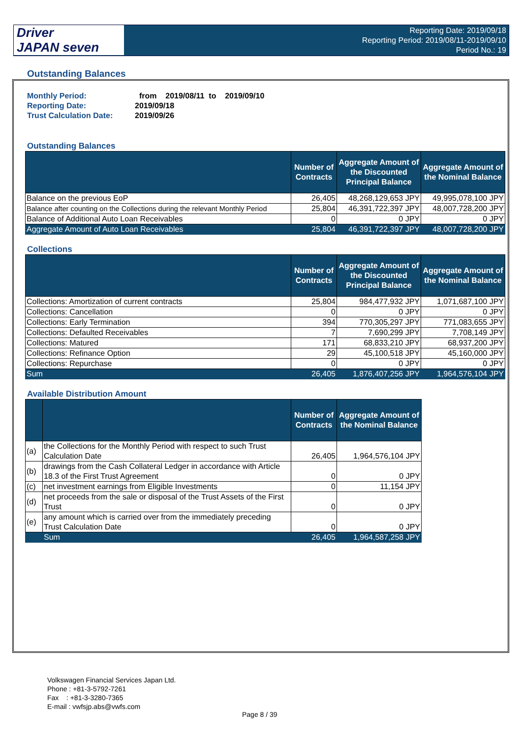Driver
JAPAN seven
Reporting Date: 2019/09/18
Reporting Period: 2019/08/11-2019/09/10
Period No.: 19
Outstanding Balances
| Monthly Period: | from 2019/08/11 to 2019/09/10 |
| Reporting Date: | 2019/09/18 |
| Trust Calculation Date: | 2019/09/26 |
Outstanding Balances
| | Number of Contracts | Aggregate Amount of the Discounted Principal Balance | Aggregate Amount of the Nominal Balance |
| --- | --- | --- | --- |
| Balance on the previous EoP | 26,405 | 48,268,129,653 JPY | 49,995,078,100 JPY |
| Balance after counting on the Collections during the relevant Monthly Period | 25,804 | 46,391,722,397 JPY | 48,007,728,200 JPY |
| Balance of Additional Auto Loan Receivables | 0 | 0 JPY | 0 JPY |
| Aggregate Amount of Auto Loan Receivables | 25,804 | 46,391,722,397 JPY | 48,007,728,200 JPY |
Collections
| | Number of Contracts | Aggregate Amount of the Discounted Principal Balance | Aggregate Amount of the Nominal Balance |
| --- | --- | --- | --- |
| Collections: Amortization of current contracts | 25,804 | 984,477,932 JPY | 1,071,687,100 JPY |
| Collections: Cancellation | 0 | 0 JPY | 0 JPY |
| Collections: Early Termination | 394 | 770,305,297 JPY | 771,083,655 JPY |
| Collections: Defaulted Receivables | 7 | 7,690,299 JPY | 7,708,149 JPY |
| Collections: Matured | 171 | 68,833,210 JPY | 68,937,200 JPY |
| Collections: Refinance Option | 29 | 45,100,518 JPY | 45,160,000 JPY |
| Collections: Repurchase | 0 | 0 JPY | 0 JPY |
| Sum | 26,405 | 1,876,407,256 JPY | 1,964,576,104 JPY |
Available Distribution Amount
| | | Number of Contracts | Aggregate Amount of the Nominal Balance |
| --- | --- | --- | --- |
| (a) | the Collections for the Monthly Period with respect to such Trust Calculation Date | 26,405 | 1,964,576,104 JPY |
| (b) | drawings from the Cash Collateral Ledger in accordance with Article 18.3 of the First Trust Agreement | 0 | 0 JPY |
| (c) | net investment earnings from Eligible Investments | 0 | 11,154 JPY |
| (d) | net proceeds from the sale or disposal of the Trust Assets of the First Trust | 0 | 0 JPY |
| (e) | any amount which is carried over from the immediately preceding Trust Calculation Date | 0 | 0 JPY |
| | Sum | 26,405 | 1,964,587,258 JPY |
Volkswagen Financial Services Japan Ltd.
Phone : +81-3-5792-7261
Fax : +81-3-3280-7365
E-mail : vwfsjp.abs@vwfs.com
Page 8 / 39